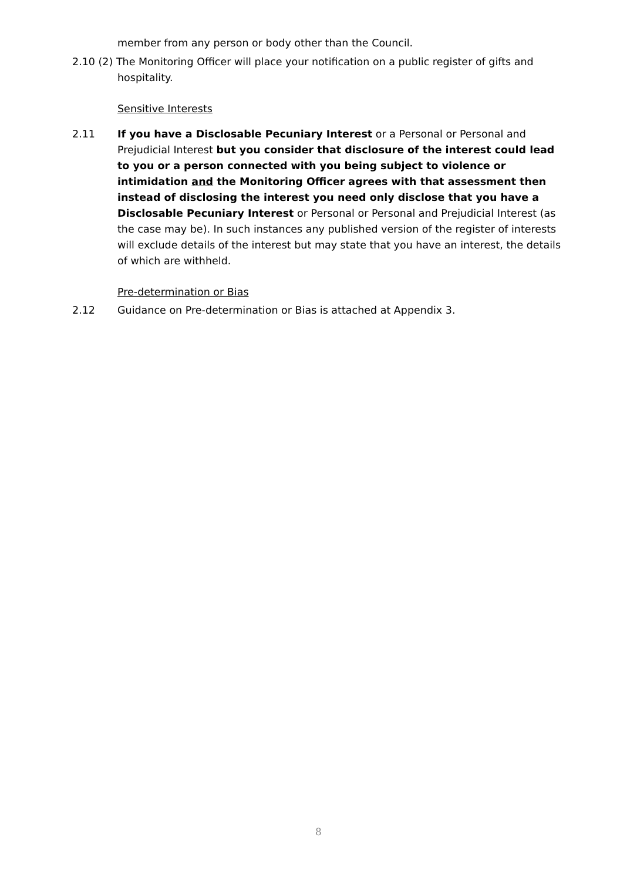member from any person or body other than the Council.
2.10 (2) The Monitoring Officer will place your notification on a public register of gifts and
hospitality.
Sensitive Interests
2.11 If you have a Disclosable Pecuniary Interest or a Personal or Personal and Prejudicial Interest but you consider that disclosure of the interest could lead to you or a person connected with you being subject to violence or intimidation and the Monitoring Officer agrees with that assessment then instead of disclosing the interest you need only disclose that you have a Disclosable Pecuniary Interest or Personal or Personal and Prejudicial Interest (as the case may be). In such instances any published version of the register of interests will exclude details of the interest but may state that you have an interest, the details of which are withheld.
Pre-determination or Bias
2.12 Guidance on Pre-determination or Bias is attached at Appendix 3.
8